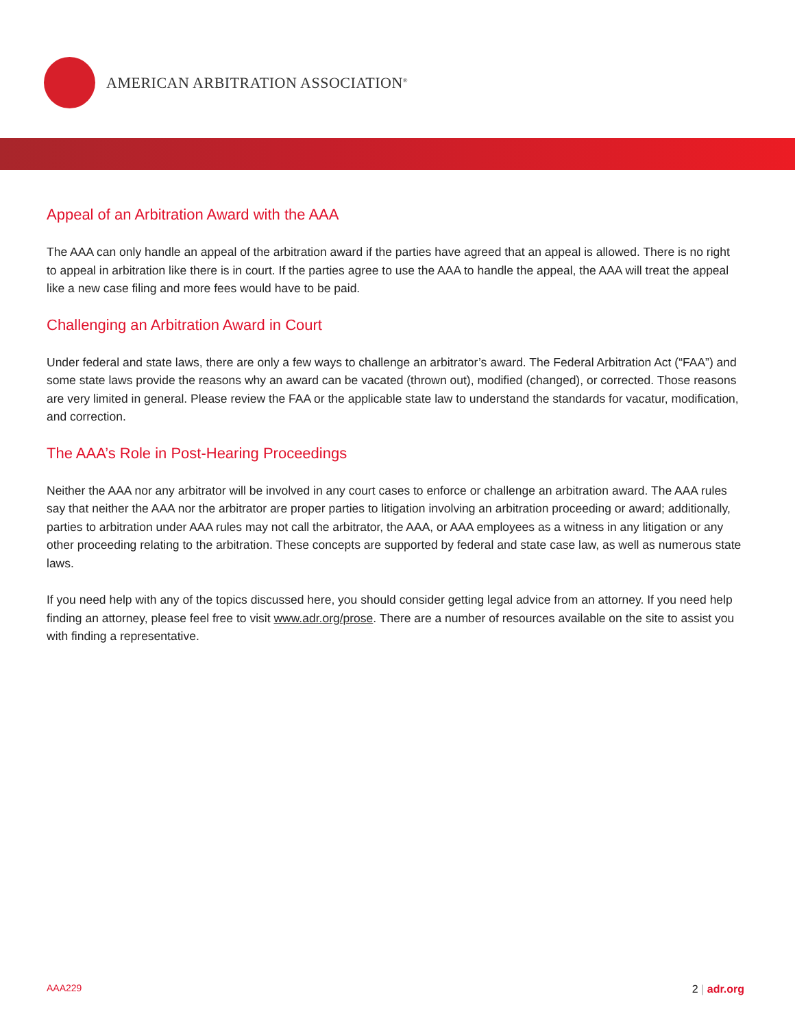AMERICAN ARBITRATION ASSOCIATION<sup>®</sup>
Appeal of an Arbitration Award with the AAA
The AAA can only handle an appeal of the arbitration award if the parties have agreed that an appeal is allowed. There is no right to appeal in arbitration like there is in court. If the parties agree to use the AAA to handle the appeal, the AAA will treat the appeal like a new case filing and more fees would have to be paid.
Challenging an Arbitration Award in Court
Under federal and state laws, there are only a few ways to challenge an arbitrator’s award. The Federal Arbitration Act (“FAA”) and some state laws provide the reasons why an award can be vacated (thrown out), modified (changed), or corrected. Those reasons are very limited in general. Please review the FAA or the applicable state law to understand the standards for vacatur, modification, and correction.
The AAA’s Role in Post-Hearing Proceedings
Neither the AAA nor any arbitrator will be involved in any court cases to enforce or challenge an arbitration award. The AAA rules say that neither the AAA nor the arbitrator are proper parties to litigation involving an arbitration proceeding or award; additionally, parties to arbitration under AAA rules may not call the arbitrator, the AAA, or AAA employees as a witness in any litigation or any other proceeding relating to the arbitration. These concepts are supported by federal and state case law, as well as numerous state laws.
If you need help with any of the topics discussed here, you should consider getting legal advice from an attorney. If you need help finding an attorney, please feel free to visit www.adr.org/prose. There are a number of resources available on the site to assist you with finding a representative.
AAA229 2 | adr.org